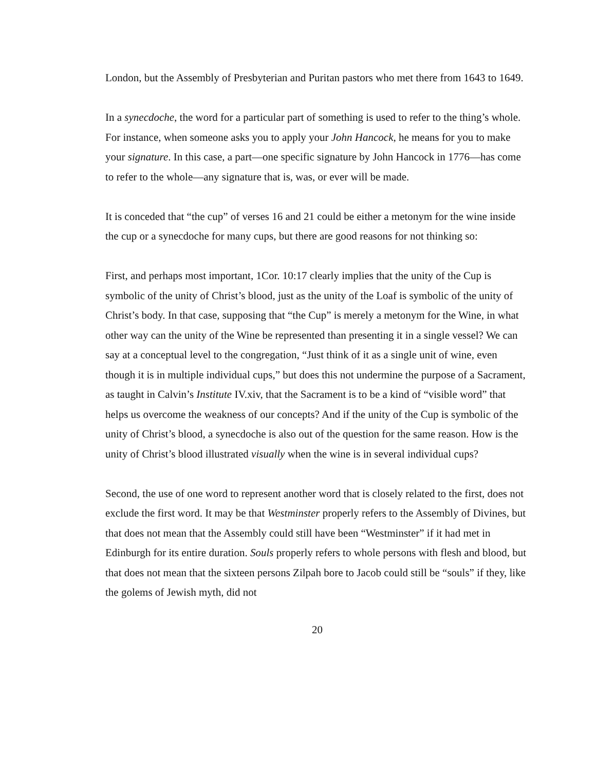London, but the Assembly of Presbyterian and Puritan pastors who met there from 1643 to 1649.
In a synecdoche, the word for a particular part of something is used to refer to the thing’s whole. For instance, when someone asks you to apply your John Hancock, he means for you to make your signature. In this case, a part—one specific signature by John Hancock in 1776—has come to refer to the whole—any signature that is, was, or ever will be made.
It is conceded that “the cup” of verses 16 and 21 could be either a metonym for the wine inside the cup or a synecdoche for many cups, but there are good reasons for not thinking so:
First, and perhaps most important, 1Cor. 10:17 clearly implies that the unity of the Cup is symbolic of the unity of Christ’s blood, just as the unity of the Loaf is symbolic of the unity of Christ’s body. In that case, supposing that “the Cup” is merely a metonym for the Wine, in what other way can the unity of the Wine be represented than presenting it in a single vessel? We can say at a conceptual level to the congregation, “Just think of it as a single unit of wine, even though it is in multiple individual cups,” but does this not undermine the purpose of a Sacrament, as taught in Calvin’s Institute IV.xiv, that the Sacrament is to be a kind of “visible word” that helps us overcome the weakness of our concepts? And if the unity of the Cup is symbolic of the unity of Christ’s blood, a synecdoche is also out of the question for the same reason. How is the unity of Christ’s blood illustrated visually when the wine is in several individual cups?
Second, the use of one word to represent another word that is closely related to the first, does not exclude the first word. It may be that Westminster properly refers to the Assembly of Divines, but that does not mean that the Assembly could still have been “Westminster” if it had met in Edinburgh for its entire duration. Souls properly refers to whole persons with flesh and blood, but that does not mean that the sixteen persons Zilpah bore to Jacob could still be “souls” if they, like the golems of Jewish myth, did not
20